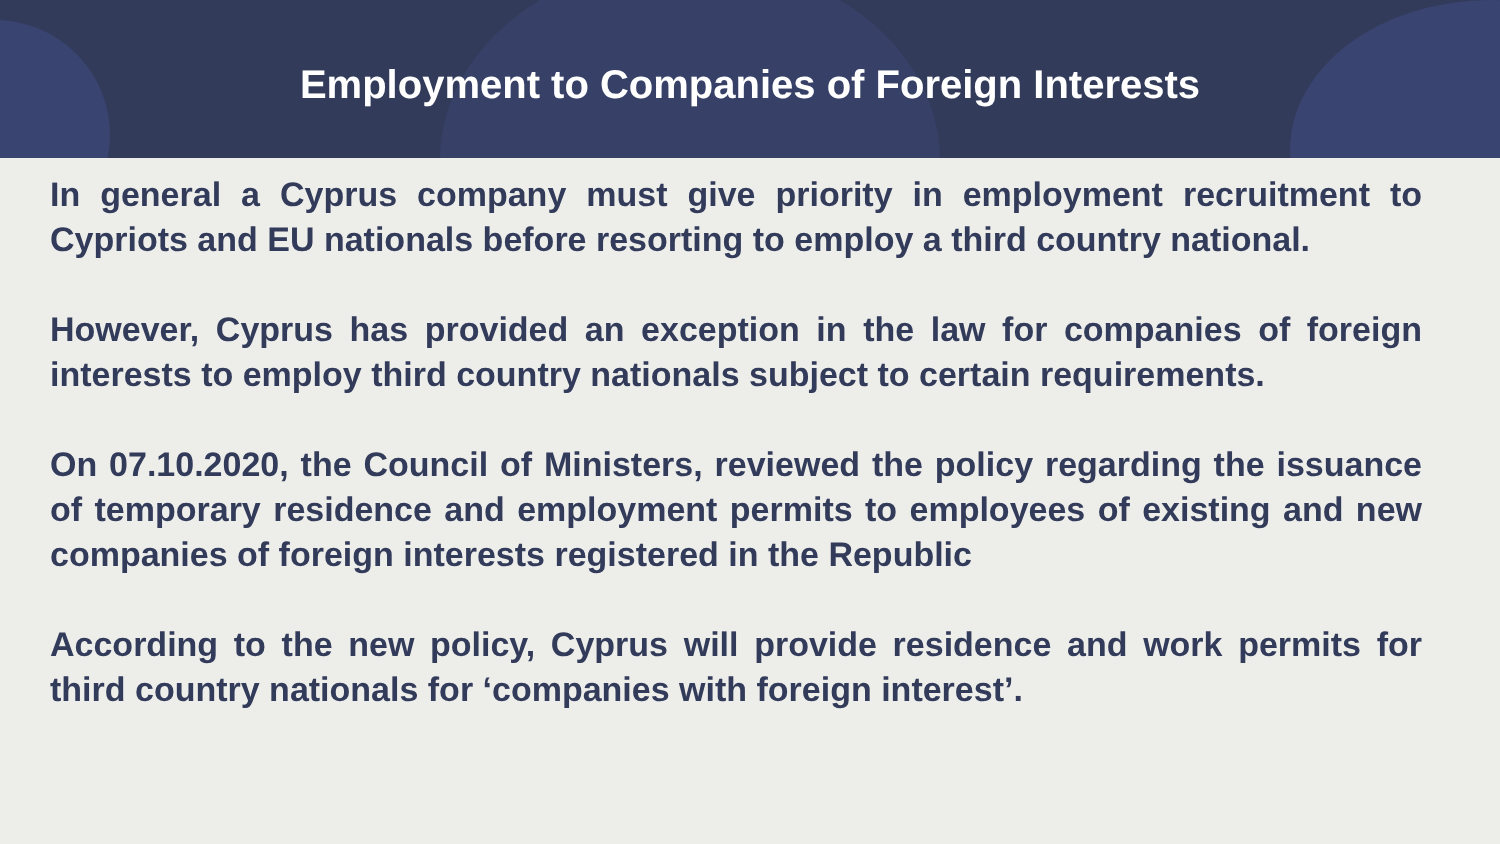Employment to Companies of Foreign Interests
In general a Cyprus company must give priority in employment recruitment to Cypriots and EU nationals before resorting to employ a third country national.
However, Cyprus has provided an exception in the law for companies of foreign interests to employ third country nationals subject to certain requirements.
On 07.10.2020, the Council of Ministers, reviewed the policy regarding the issuance of temporary residence and employment permits to employees of existing and new companies of foreign interests registered in the Republic
According to the new policy, Cyprus will provide residence and work permits for third country nationals for ‘companies with foreign interest’.